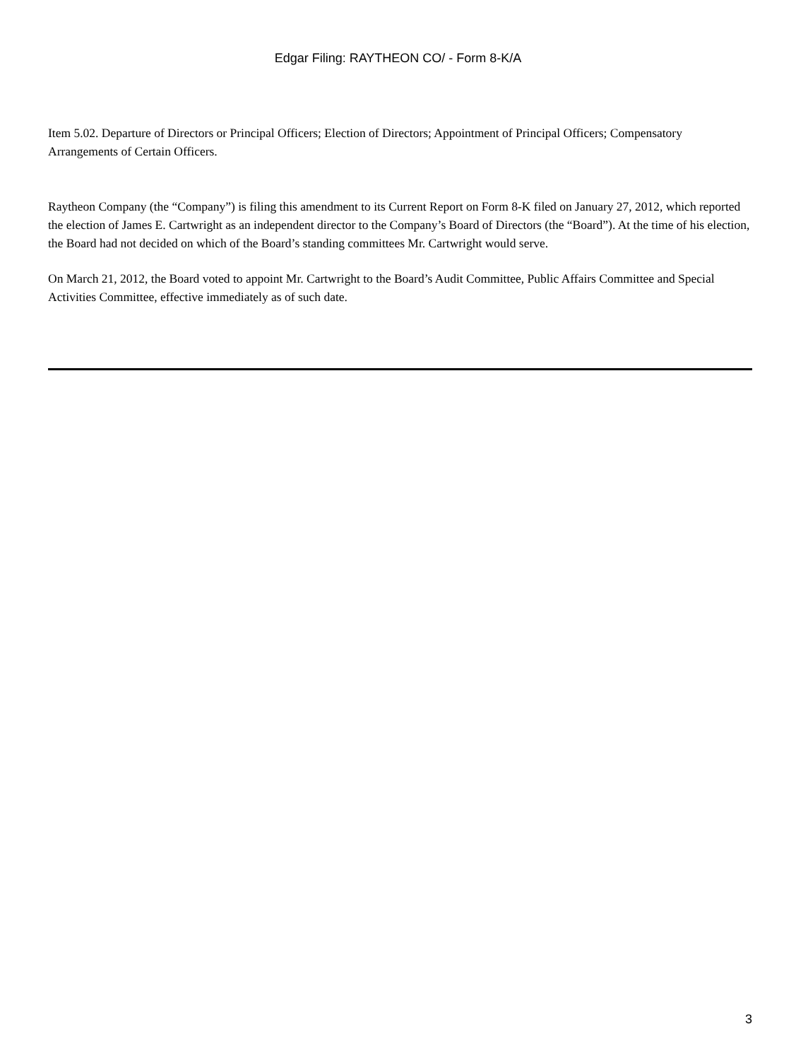Edgar Filing: RAYTHEON CO/ - Form 8-K/A
Item 5.02. Departure of Directors or Principal Officers; Election of Directors; Appointment of Principal Officers; Compensatory Arrangements of Certain Officers.
Raytheon Company (the “Company”) is filing this amendment to its Current Report on Form 8-K filed on January 27, 2012, which reported the election of James E. Cartwright as an independent director to the Company’s Board of Directors (the “Board”). At the time of his election, the Board had not decided on which of the Board’s standing committees Mr. Cartwright would serve.
On March 21, 2012, the Board voted to appoint Mr. Cartwright to the Board’s Audit Committee, Public Affairs Committee and Special Activities Committee, effective immediately as of such date.
3